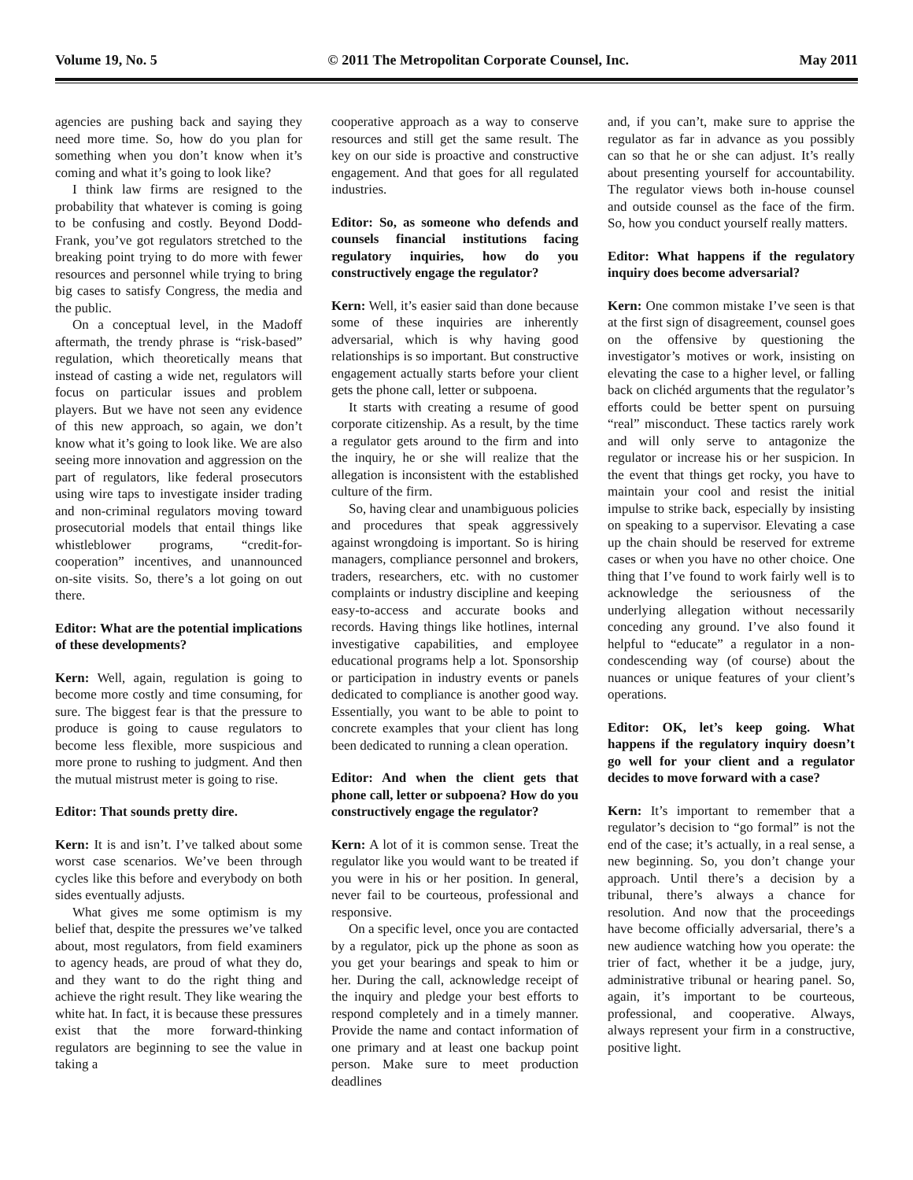Volume 19, No. 5 © 2011 The Metropolitan Corporate Counsel, Inc. May 2011
agencies are pushing back and saying they need more time. So, how do you plan for something when you don’t know when it’s coming and what it’s going to look like?
I think law firms are resigned to the probability that whatever is coming is going to be confusing and costly. Beyond Dodd-Frank, you’ve got regulators stretched to the breaking point trying to do more with fewer resources and personnel while trying to bring big cases to satisfy Congress, the media and the public.
On a conceptual level, in the Madoff aftermath, the trendy phrase is “risk-based” regulation, which theoretically means that instead of casting a wide net, regulators will focus on particular issues and problem players. But we have not seen any evidence of this new approach, so again, we don’t know what it’s going to look like. We are also seeing more innovation and aggression on the part of regulators, like federal prosecutors using wire taps to investigate insider trading and non-criminal regulators moving toward prosecutorial models that entail things like whistleblower programs, “credit-for-cooperation” incentives, and unannounced on-site visits. So, there’s a lot going on out there.
Editor: What are the potential implications of these developments?
Kern: Well, again, regulation is going to become more costly and time consuming, for sure. The biggest fear is that the pressure to produce is going to cause regulators to become less flexible, more suspicious and more prone to rushing to judgment. And then the mutual mistrust meter is going to rise.
Editor: That sounds pretty dire.
Kern: It is and isn’t. I’ve talked about some worst case scenarios. We’ve been through cycles like this before and everybody on both sides eventually adjusts.
What gives me some optimism is my belief that, despite the pressures we’ve talked about, most regulators, from field examiners to agency heads, are proud of what they do, and they want to do the right thing and achieve the right result. They like wearing the white hat. In fact, it is because these pressures exist that the more forward-thinking regulators are beginning to see the value in taking a
cooperative approach as a way to conserve resources and still get the same result. The key on our side is proactive and constructive engagement. And that goes for all regulated industries.
Editor: So, as someone who defends and counsels financial institutions facing regulatory inquiries, how do you constructively engage the regulator?
Kern: Well, it’s easier said than done because some of these inquiries are inherently adversarial, which is why having good relationships is so important. But constructive engagement actually starts before your client gets the phone call, letter or subpoena.
It starts with creating a resume of good corporate citizenship. As a result, by the time a regulator gets around to the firm and into the inquiry, he or she will realize that the allegation is inconsistent with the established culture of the firm.
So, having clear and unambiguous policies and procedures that speak aggressively against wrongdoing is important. So is hiring managers, compliance personnel and brokers, traders, researchers, etc. with no customer complaints or industry discipline and keeping easy-to-access and accurate books and records. Having things like hotlines, internal investigative capabilities, and employee educational programs help a lot. Sponsorship or participation in industry events or panels dedicated to compliance is another good way. Essentially, you want to be able to point to concrete examples that your client has long been dedicated to running a clean operation.
Editor: And when the client gets that phone call, letter or subpoena? How do you constructively engage the regulator?
Kern: A lot of it is common sense. Treat the regulator like you would want to be treated if you were in his or her position. In general, never fail to be courteous, professional and responsive.
On a specific level, once you are contacted by a regulator, pick up the phone as soon as you get your bearings and speak to him or her. During the call, acknowledge receipt of the inquiry and pledge your best efforts to respond completely and in a timely manner. Provide the name and contact information of one primary and at least one backup point person. Make sure to meet production deadlines
and, if you can’t, make sure to apprise the regulator as far in advance as you possibly can so that he or she can adjust. It’s really about presenting yourself for accountability. The regulator views both in-house counsel and outside counsel as the face of the firm. So, how you conduct yourself really matters.
Editor: What happens if the regulatory inquiry does become adversarial?
Kern: One common mistake I’ve seen is that at the first sign of disagreement, counsel goes on the offensive by questioning the investigator’s motives or work, insisting on elevating the case to a higher level, or falling back on clichéd arguments that the regulator’s efforts could be better spent on pursuing “real” misconduct. These tactics rarely work and will only serve to antagonize the regulator or increase his or her suspicion. In the event that things get rocky, you have to maintain your cool and resist the initial impulse to strike back, especially by insisting on speaking to a supervisor. Elevating a case up the chain should be reserved for extreme cases or when you have no other choice. One thing that I’ve found to work fairly well is to acknowledge the seriousness of the underlying allegation without necessarily conceding any ground. I’ve also found it helpful to “educate” a regulator in a non-condescending way (of course) about the nuances or unique features of your client’s operations.
Editor: OK, let’s keep going. What happens if the regulatory inquiry doesn’t go well for your client and a regulator decides to move forward with a case?
Kern: It’s important to remember that a regulator’s decision to “go formal” is not the end of the case; it’s actually, in a real sense, a new beginning. So, you don’t change your approach. Until there’s a decision by a tribunal, there’s always a chance for resolution. And now that the proceedings have become officially adversarial, there’s a new audience watching how you operate: the trier of fact, whether it be a judge, jury, administrative tribunal or hearing panel. So, again, it’s important to be courteous, professional, and cooperative. Always, always represent your firm in a constructive, positive light.